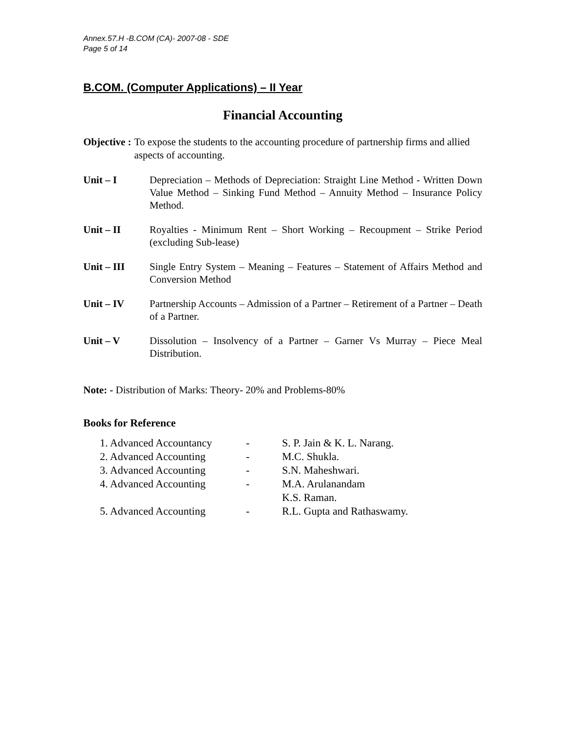Annex.57.H -B.COM (CA)- 2007-08 - SDE
Page 5 of 14
B.COM. (Computer Applications) – II Year
Financial Accounting
Objective : To expose the students to the accounting procedure of partnership firms and allied aspects of accounting.
Unit – I Depreciation – Methods of Depreciation: Straight Line Method - Written Down Value Method – Sinking Fund Method – Annuity Method – Insurance Policy Method.
Unit – II Royalties - Minimum Rent – Short Working – Recoupment – Strike Period (excluding Sub-lease)
Unit – III Single Entry System – Meaning – Features – Statement of Affairs Method and Conversion Method
Unit – IV Partnership Accounts – Admission of a Partner – Retirement of a Partner – Death of a Partner.
Unit – V Dissolution – Insolvency of a Partner – Garner Vs Murray – Piece Meal Distribution.
Note: - Distribution of Marks: Theory- 20% and Problems-80%
Books for Reference
| 1. Advanced Accountancy | - | S. P. Jain & K. L. Narang. |
| 2. Advanced Accounting | - | M.C. Shukla. |
| 3. Advanced Accounting | - | S.N. Maheshwari. |
| 4. Advanced Accounting | - | M.A. Arulanandam K.S. Raman. |
| 5. Advanced Accounting | - | R.L. Gupta and Rathaswamy. |